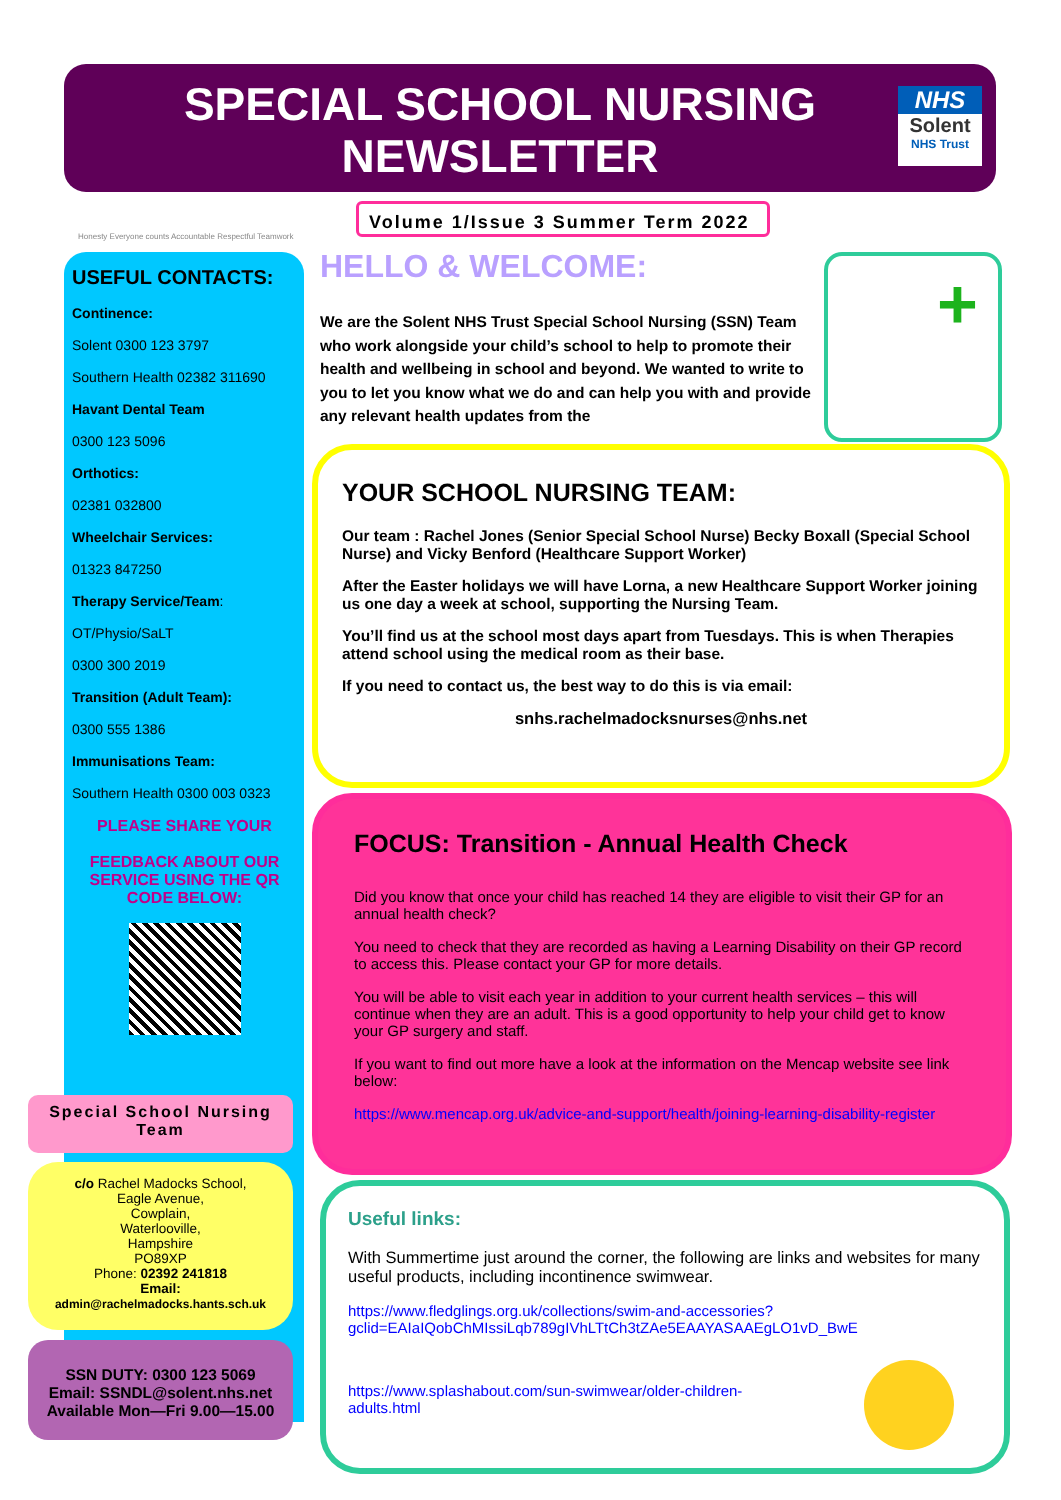SPECIAL SCHOOL NURSING
NEWSLETTER
NHS
Solent
NHS Trust
Honesty Everyone counts Accountable Respectful Teamwork
Volume 1/Issue 3 Summer Term 2022
USEFUL CONTACTS:
Continence:
Solent 0300 123 3797
Southern Health 02382 311690
Havant Dental Team
0300 123 5096
Orthotics:
02381 032800
Wheelchair Services:
01323 847250
Therapy Service/Team:
OT/Physio/SaLT
0300 300 2019
Transition (Adult Team):
0300 555 1386
Immunisations Team:
Southern Health 0300 003 0323
PLEASE SHARE YOUR
FEEDBACK ABOUT OUR SERVICE USING THE QR CODE BELOW:
Special School Nursing Team
c/o Rachel Madocks School,
Eagle Avenue,
Cowplain,
Waterlooville,
Hampshire
PO89XP
Phone: 02392 241818
Email:
admin@rachelmadocks.hants.sch.uk
SSN DUTY: 0300 123 5069
Email: SSNDL@solent.nhs.net
Available Mon—Fri 9.00—15.00
HELLO & WELCOME:
We are the Solent NHS Trust Special School Nursing (SSN) Team who work alongside your child’s school to help to promote their health and wellbeing in school and beyond. We wanted to write to you to let you know what we do and can help you with and provide any relevant health updates from the
+
YOUR SCHOOL NURSING TEAM:
Our team : Rachel Jones (Senior Special School Nurse) Becky Boxall (Special School Nurse) and Vicky Benford (Healthcare Support Worker)
After the Easter holidays we will have Lorna, a new Healthcare Support Worker joining us one day a week at school, supporting the Nursing Team.
You’ll find us at the school most days apart from Tuesdays. This is when Therapies attend school using the medical room as their base.
If you need to contact us, the best way to do this is via email:
snhs.rachelmadocksnurses@nhs.net
FOCUS: Transition - Annual Health Check
Did you know that once your child has reached 14 they are eligible to visit their GP for an annual health check?
You need to check that they are recorded as having a Learning Disability on their GP record to access this. Please contact your GP for more details.
You will be able to visit each year in addition to your current health services – this will continue when they are an adult. This is a good opportunity to help your child get to know your GP surgery and staff.
If you want to find out more have a look at the information on the Mencap website see link below:
https://www.mencap.org.uk/advice-and-support/health/joining-learning-disability-register
Useful links:
With Summertime just around the corner, the following are links and websites for many useful products, including incontinence swimwear.
https://www.fledglings.org.uk/collections/swim-and-accessories?gclid=EAIaIQobChMIssiLqb789gIVhLTtCh3tZAe5EAAYASAAEgLO1vD_BwE
https://www.splashabout.com/sun-swimwear/older-children-adults.html